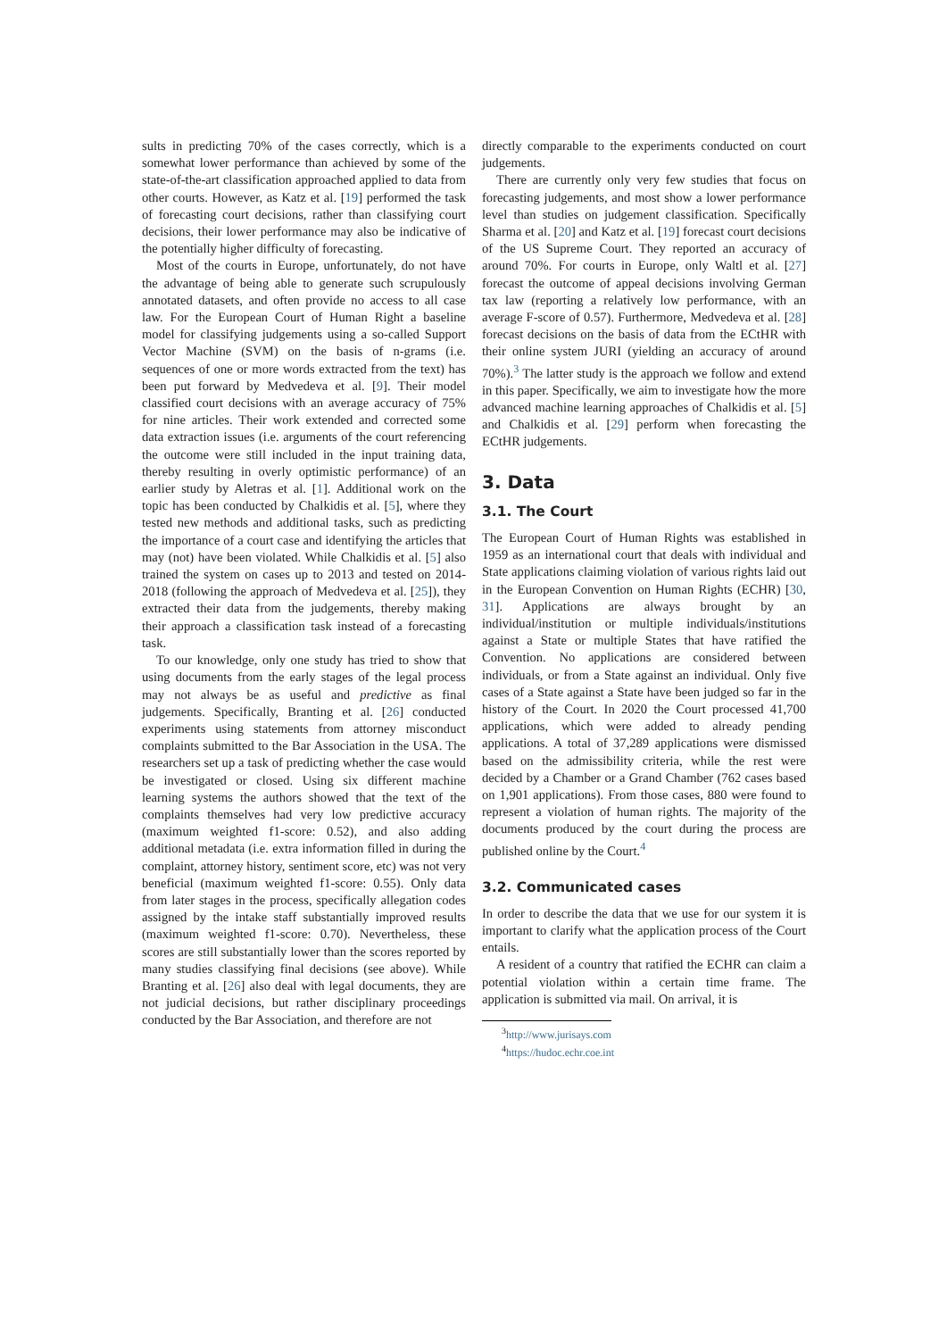sults in predicting 70% of the cases correctly, which is a somewhat lower performance than achieved by some of the state-of-the-art classification approached applied to data from other courts. However, as Katz et al. [19] performed the task of forecasting court decisions, rather than classifying court decisions, their lower performance may also be indicative of the potentially higher difficulty of forecasting.
Most of the courts in Europe, unfortunately, do not have the advantage of being able to generate such scrupulously annotated datasets, and often provide no access to all case law. For the European Court of Human Right a baseline model for classifying judgements using a so-called Support Vector Machine (SVM) on the basis of n-grams (i.e. sequences of one or more words extracted from the text) has been put forward by Medvedeva et al. [9]. Their model classified court decisions with an average accuracy of 75% for nine articles. Their work extended and corrected some data extraction issues (i.e. arguments of the court referencing the outcome were still included in the input training data, thereby resulting in overly optimistic performance) of an earlier study by Aletras et al. [1]. Additional work on the topic has been conducted by Chalkidis et al. [5], where they tested new methods and additional tasks, such as predicting the importance of a court case and identifying the articles that may (not) have been violated. While Chalkidis et al. [5] also trained the system on cases up to 2013 and tested on 2014-2018 (following the approach of Medvedeva et al. [25]), they extracted their data from the judgements, thereby making their approach a classification task instead of a forecasting task.
To our knowledge, only one study has tried to show that using documents from the early stages of the legal process may not always be as useful and predictive as final judgements. Specifically, Branting et al. [26] conducted experiments using statements from attorney misconduct complaints submitted to the Bar Association in the USA. The researchers set up a task of predicting whether the case would be investigated or closed. Using six different machine learning systems the authors showed that the text of the complaints themselves had very low predictive accuracy (maximum weighted f1-score: 0.52), and also adding additional metadata (i.e. extra information filled in during the complaint, attorney history, sentiment score, etc) was not very beneficial (maximum weighted f1-score: 0.55). Only data from later stages in the process, specifically allegation codes assigned by the intake staff substantially improved results (maximum weighted f1-score: 0.70). Nevertheless, these scores are still substantially lower than the scores reported by many studies classifying final decisions (see above). While Branting et al. [26] also deal with legal documents, they are not judicial decisions, but rather disciplinary proceedings conducted by the Bar Association, and therefore are not
directly comparable to the experiments conducted on court judgements.
There are currently only very few studies that focus on forecasting judgements, and most show a lower performance level than studies on judgement classification. Specifically Sharma et al. [20] and Katz et al. [19] forecast court decisions of the US Supreme Court. They reported an accuracy of around 70%. For courts in Europe, only Waltl et al. [27] forecast the outcome of appeal decisions involving German tax law (reporting a relatively low performance, with an average F-score of 0.57). Furthermore, Medvedeva et al. [28] forecast decisions on the basis of data from the ECtHR with their online system JURI (yielding an accuracy of around 70%).<sup>3</sup> The latter study is the approach we follow and extend in this paper. Specifically, we aim to investigate how the more advanced machine learning approaches of Chalkidis et al. [5] and Chalkidis et al. [29] perform when forecasting the ECtHR judgements.
3. Data
3.1. The Court
The European Court of Human Rights was established in 1959 as an international court that deals with individual and State applications claiming violation of various rights laid out in the European Convention on Human Rights (ECHR) [30, 31]. Applications are always brought by an individual/institution or multiple individuals/institutions against a State or multiple States that have ratified the Convention. No applications are considered between individuals, or from a State against an individual. Only five cases of a State against a State have been judged so far in the history of the Court. In 2020 the Court processed 41,700 applications, which were added to already pending applications. A total of 37,289 applications were dismissed based on the admissibility criteria, while the rest were decided by a Chamber or a Grand Chamber (762 cases based on 1,901 applications). From those cases, 880 were found to represent a violation of human rights. The majority of the documents produced by the court during the process are published online by the Court.<sup>4</sup>
3.2. Communicated cases
In order to describe the data that we use for our system it is important to clarify what the application process of the Court entails.
A resident of a country that ratified the ECHR can claim a potential violation within a certain time frame. The application is submitted via mail. On arrival, it is
<sup>3</sup> http://www.jurisays.com
<sup>4</sup> https://hudoc.echr.coe.int